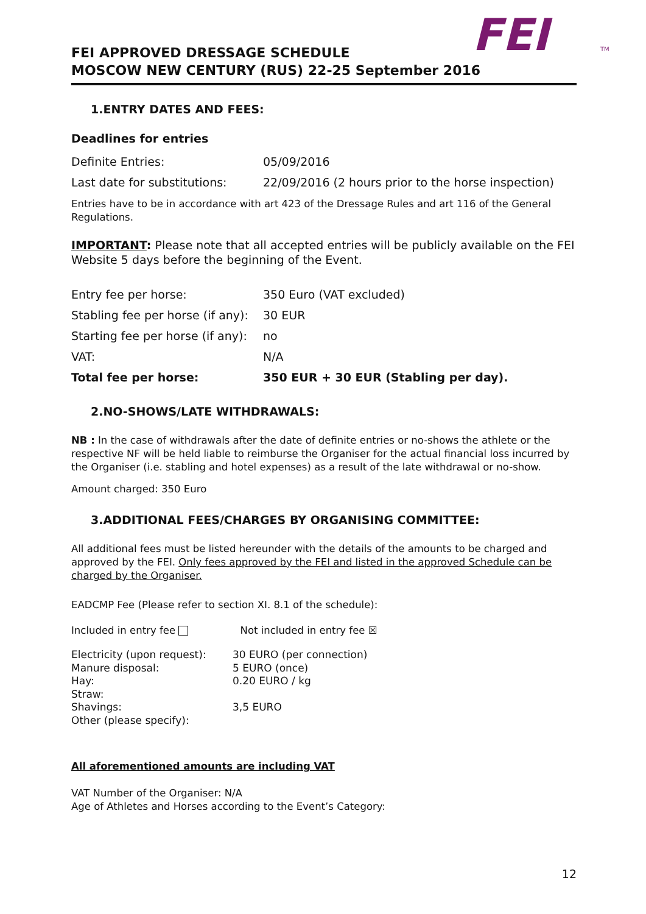FEI
TM
FEI APPROVED DRESSAGE SCHEDULE
MOSCOW NEW CENTURY (RUS) 22-25 September 2016
1.ENTRY DATES AND FEES:
Deadlines for entries
| Definite Entries: | 05/09/2016 |
| Last date for substitutions: | 22/09/2016 (2 hours prior to the horse inspection) |
Entries have to be in accordance with art 423 of the Dressage Rules and art 116 of the General Regulations.
IMPORTANT: Please note that all accepted entries will be publicly available on the FEI Website 5 days before the beginning of the Event.
| Entry fee per horse: | 350 Euro (VAT excluded) |
| Stabling fee per horse (if any): | 30 EUR |
| Starting fee per horse (if any): | no |
| VAT: | N/A |
| Total fee per horse: | 350 EUR + 30 EUR (Stabling per day). |
2.NO-SHOWS/LATE WITHDRAWALS:
NB : In the case of withdrawals after the date of definite entries or no-shows the athlete or the respective NF will be held liable to reimburse the Organiser for the actual financial loss incurred by the Organiser (i.e. stabling and hotel expenses) as a result of the late withdrawal or no-show.
Amount charged: 350 Euro
3.ADDITIONAL FEES/CHARGES BY ORGANISING COMMITTEE:
All additional fees must be listed hereunder with the details of the amounts to be charged and approved by the FEI. Only fees approved by the FEI and listed in the approved Schedule can be charged by the Organiser.
EADCMP Fee (Please refer to section XI. 8.1 of the schedule):
Included in entry fee Not included in entry fee ☒
| Electricity (upon request): | 30 EURO (per connection) |
| Manure disposal: | 5 EURO (once) |
| Hay: | 0.20 EURO / kg |
| Straw: | |
| Shavings: | 3,5 EURO |
| Other (please specify): | |
All aforementioned amounts are including VAT
VAT Number of the Organiser: N/A
Age of Athletes and Horses according to the Event’s Category:
12